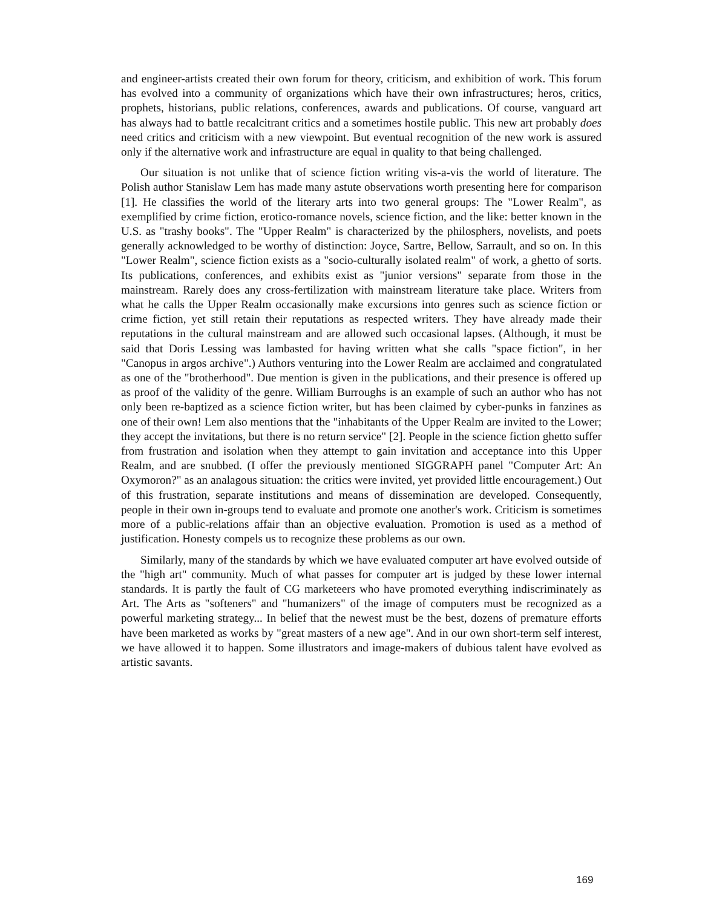and engineer-artists created their own forum for theory, criticism, and exhibition of work. This forum has evolved into a community of organizations which have their own infrastructures; heros, critics, prophets, historians, public relations, conferences, awards and publications. Of course, vanguard art has always had to battle recalcitrant critics and a sometimes hostile public. This new art probably does need critics and criticism with a new viewpoint. But eventual recognition of the new work is assured only if the alternative work and infrastructure are equal in quality to that being challenged.
Our situation is not unlike that of science fiction writing vis-a-vis the world of literature. The Polish author Stanislaw Lem has made many astute observations worth presenting here for comparison [1]. He classifies the world of the literary arts into two general groups: The "Lower Realm", as exemplified by crime fiction, erotico-romance novels, science fiction, and the like: better known in the U.S. as "trashy books". The "Upper Realm" is characterized by the philosphers, novelists, and poets generally acknowledged to be worthy of distinction: Joyce, Sartre, Bellow, Sarrault, and so on. In this "Lower Realm", science fiction exists as a "socio-culturally isolated realm" of work, a ghetto of sorts. Its publications, conferences, and exhibits exist as "junior versions" separate from those in the mainstream. Rarely does any cross-fertilization with mainstream literature take place. Writers from what he calls the Upper Realm occasionally make excursions into genres such as science fiction or crime fiction, yet still retain their reputations as respected writers. They have already made their reputations in the cultural mainstream and are allowed such occasional lapses. (Although, it must be said that Doris Lessing was lambasted for having written what she calls "space fiction", in her "Canopus in argos archive".) Authors venturing into the Lower Realm are acclaimed and congratulated as one of the "brotherhood". Due mention is given in the publications, and their presence is offered up as proof of the validity of the genre. William Burroughs is an example of such an author who has not only been re-baptized as a science fiction writer, but has been claimed by cyber-punks in fanzines as one of their own! Lem also mentions that the "inhabitants of the Upper Realm are invited to the Lower; they accept the invitations, but there is no return service" [2]. People in the science fiction ghetto suffer from frustration and isolation when they attempt to gain invitation and acceptance into this Upper Realm, and are snubbed. (I offer the previously mentioned SIGGRAPH panel "Computer Art: An Oxymoron?" as an analagous situation: the critics were invited, yet provided little encouragement.) Out of this frustration, separate institutions and means of dissemination are developed. Consequently, people in their own in-groups tend to evaluate and promote one another's work. Criticism is sometimes more of a public-relations affair than an objective evaluation. Promotion is used as a method of justification. Honesty compels us to recognize these problems as our own.
Similarly, many of the standards by which we have evaluated computer art have evolved outside of the "high art" community. Much of what passes for computer art is judged by these lower internal standards. It is partly the fault of CG marketeers who have promoted everything indiscriminately as Art. The Arts as "softeners" and "humanizers" of the image of computers must be recognized as a powerful marketing strategy... In belief that the newest must be the best, dozens of premature efforts have been marketed as works by "great masters of a new age". And in our own short-term self interest, we have allowed it to happen. Some illustrators and image-makers of dubious talent have evolved as artistic savants.
169